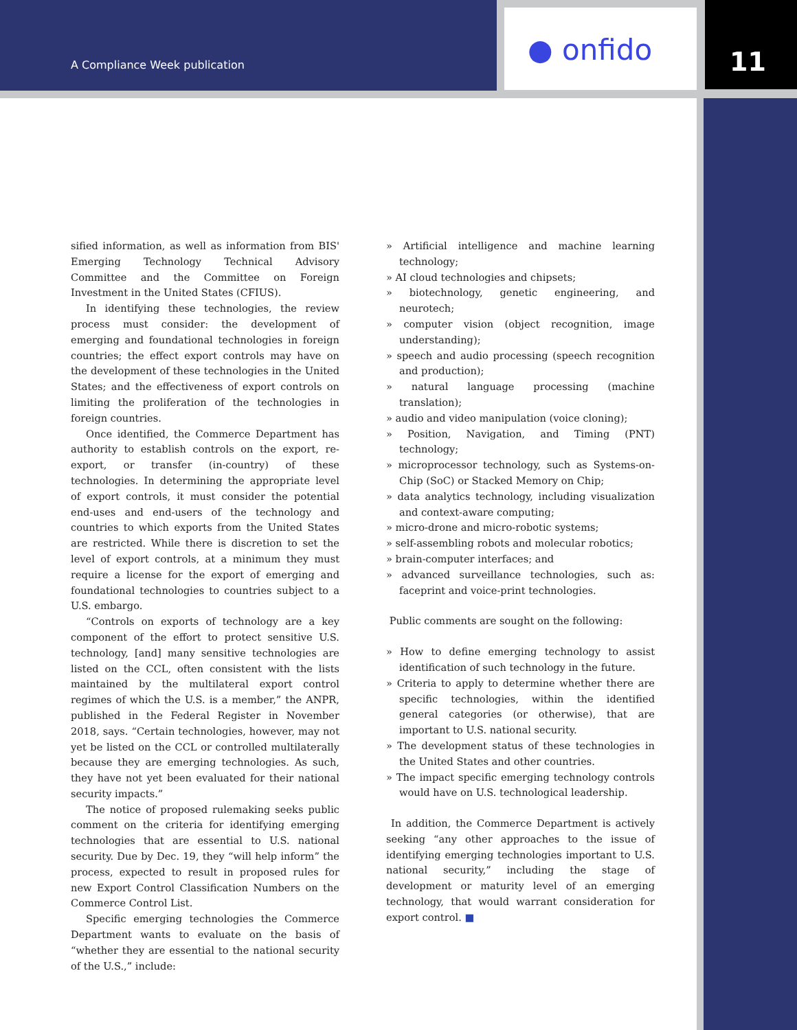A Compliance Week publication ● onfido 11
sified information, as well as information from BIS' Emerging Technology Technical Advisory Committee and the Committee on Foreign Investment in the United States (CFIUS).
In identifying these technologies, the review process must consider: the development of emerging and foundational technologies in foreign countries; the effect export controls may have on the development of these technologies in the United States; and the effectiveness of export controls on limiting the proliferation of the technologies in foreign countries.
Once identified, the Commerce Department has authority to establish controls on the export, re-export, or transfer (in-country) of these technologies. In determining the appropriate level of export controls, it must consider the potential end-uses and end-users of the technology and countries to which exports from the United States are restricted. While there is discretion to set the level of export controls, at a minimum they must require a license for the export of emerging and foundational technologies to countries subject to a U.S. embargo.
“Controls on exports of technology are a key component of the effort to protect sensitive U.S. technology, [and] many sensitive technologies are listed on the CCL, often consistent with the lists maintained by the multilateral export control regimes of which the U.S. is a member,” the ANPR, published in the Federal Register in November 2018, says. “Certain technologies, however, may not yet be listed on the CCL or controlled multilaterally because they are emerging technologies. As such, they have not yet been evaluated for their national security impacts.”
The notice of proposed rulemaking seeks public comment on the criteria for identifying emerging technologies that are essential to U.S. national security. Due by Dec. 19, they “will help inform” the process, expected to result in proposed rules for new Export Control Classification Numbers on the Commerce Control List.
Specific emerging technologies the Commerce Department wants to evaluate on the basis of “whether they are essential to the national security of the U.S.,” include:
» Artificial intelligence and machine learning technology;
» AI cloud technologies and chipsets;
» biotechnology, genetic engineering, and neurotech;
» computer vision (object recognition, image understanding);
» speech and audio processing (speech recognition and production);
» natural language processing (machine translation);
» audio and video manipulation (voice cloning);
» Position, Navigation, and Timing (PNT) technology;
» microprocessor technology, such as Systems-on-Chip (SoC) or Stacked Memory on Chip;
» data analytics technology, including visualization and context-aware computing;
» micro-drone and micro-robotic systems;
» self-assembling robots and molecular robotics;
» brain-computer interfaces; and
» advanced surveillance technologies, such as: faceprint and voice-print technologies.
Public comments are sought on the following:
» How to define emerging technology to assist identification of such technology in the future.
» Criteria to apply to determine whether there are specific technologies, within the identified general categories (or otherwise), that are important to U.S. national security.
» The development status of these technologies in the United States and other countries.
» The impact specific emerging technology controls would have on U.S. technological leadership.
In addition, the Commerce Department is actively seeking “any other approaches to the issue of identifying emerging technologies important to U.S. national security,” including the stage of development or maturity level of an emerging technology, that would warrant consideration for export control. ■